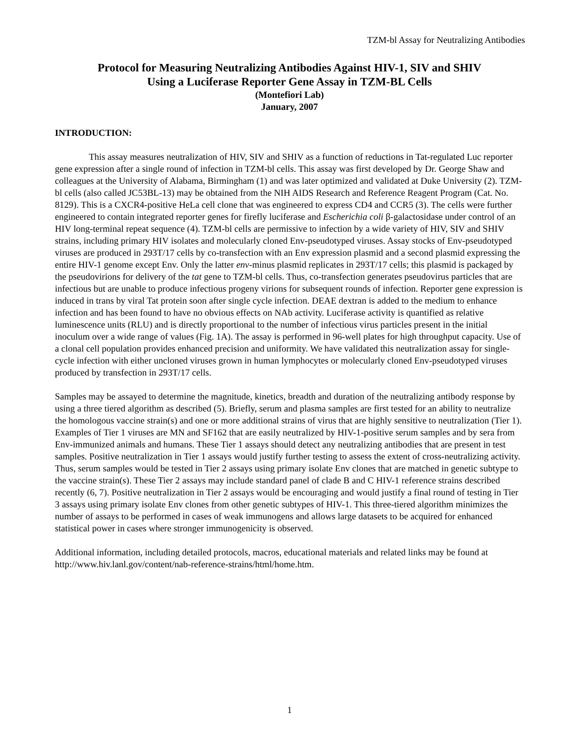TZM-bl Assay for Neutralizing Antibodies
Protocol for Measuring Neutralizing Antibodies Against HIV-1, SIV and SHIV
Using a Luciferase Reporter Gene Assay in TZM-BL Cells
(Montefiori Lab)
January, 2007
INTRODUCTION:
This assay measures neutralization of HIV, SIV and SHIV as a function of reductions in Tat-regulated Luc reporter gene expression after a single round of infection in TZM-bl cells. This assay was first developed by Dr. George Shaw and colleagues at the University of Alabama, Birmingham (1) and was later optimized and validated at Duke University (2). TZM-bl cells (also called JC53BL-13) may be obtained from the NIH AIDS Research and Reference Reagent Program (Cat. No. 8129). This is a CXCR4-positive HeLa cell clone that was engineered to express CD4 and CCR5 (3). The cells were further engineered to contain integrated reporter genes for firefly luciferase and Escherichia coli β-galactosidase under control of an HIV long-terminal repeat sequence (4). TZM-bl cells are permissive to infection by a wide variety of HIV, SIV and SHIV strains, including primary HIV isolates and molecularly cloned Env-pseudotyped viruses. Assay stocks of Env-pseudotyped viruses are produced in 293T/17 cells by co-transfection with an Env expression plasmid and a second plasmid expressing the entire HIV-1 genome except Env. Only the latter env-minus plasmid replicates in 293T/17 cells; this plasmid is packaged by the pseudovirions for delivery of the tat gene to TZM-bl cells. Thus, co-transfection generates pseudovirus particles that are infectious but are unable to produce infectious progeny virions for subsequent rounds of infection. Reporter gene expression is induced in trans by viral Tat protein soon after single cycle infection. DEAE dextran is added to the medium to enhance infection and has been found to have no obvious effects on NAb activity. Luciferase activity is quantified as relative luminescence units (RLU) and is directly proportional to the number of infectious virus particles present in the initial inoculum over a wide range of values (Fig. 1A). The assay is performed in 96-well plates for high throughput capacity. Use of a clonal cell population provides enhanced precision and uniformity. We have validated this neutralization assay for single-cycle infection with either uncloned viruses grown in human lymphocytes or molecularly cloned Env-pseudotyped viruses produced by transfection in 293T/17 cells.
Samples may be assayed to determine the magnitude, kinetics, breadth and duration of the neutralizing antibody response by using a three tiered algorithm as described (5). Briefly, serum and plasma samples are first tested for an ability to neutralize the homologous vaccine strain(s) and one or more additional strains of virus that are highly sensitive to neutralization (Tier 1). Examples of Tier 1 viruses are MN and SF162 that are easily neutralized by HIV-1-positive serum samples and by sera from Env-immunized animals and humans. These Tier 1 assays should detect any neutralizing antibodies that are present in test samples. Positive neutralization in Tier 1 assays would justify further testing to assess the extent of cross-neutralizing activity. Thus, serum samples would be tested in Tier 2 assays using primary isolate Env clones that are matched in genetic subtype to the vaccine strain(s). These Tier 2 assays may include standard panel of clade B and C HIV-1 reference strains described recently (6, 7). Positive neutralization in Tier 2 assays would be encouraging and would justify a final round of testing in Tier 3 assays using primary isolate Env clones from other genetic subtypes of HIV-1. This three-tiered algorithm minimizes the number of assays to be performed in cases of weak immunogens and allows large datasets to be acquired for enhanced statistical power in cases where stronger immunogenicity is observed.
Additional information, including detailed protocols, macros, educational materials and related links may be found at http://www.hiv.lanl.gov/content/nab-reference-strains/html/home.htm.
1